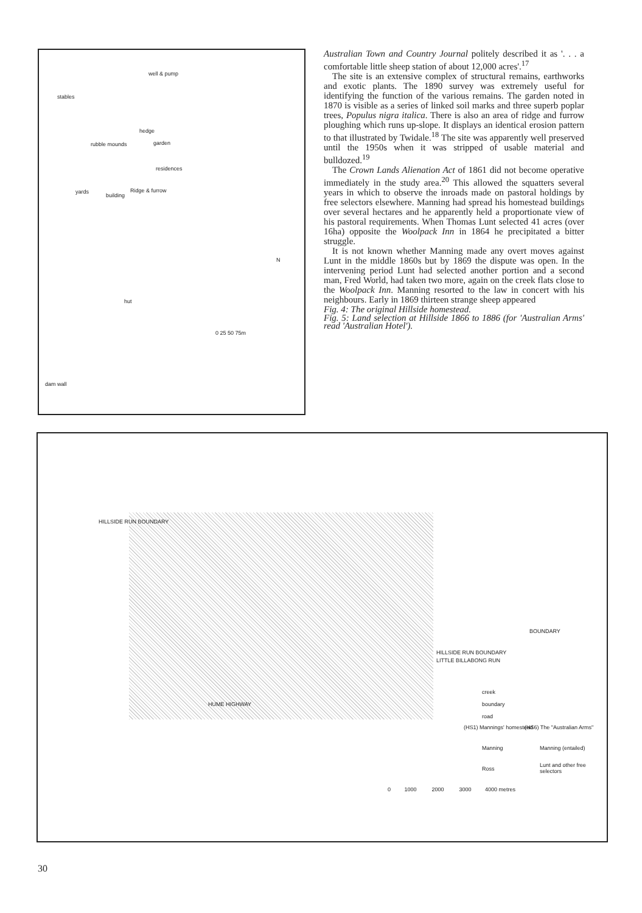well & pump
stables
hedge
garden rubble mounds
residences
yards Ridge & furrow
building
hut
N
0 25 50 75m
dam wall
Australian Town and Country Journal politely described it as '. . . a comfortable little sheep station of about 12,000 acres'.<sup>17</sup>
The site is an extensive complex of structural remains, earthworks and exotic plants. The 1890 survey was extremely useful for identifying the function of the various remains. The garden noted in 1870 is visible as a series of linked soil marks and three superb poplar trees, Populus nigra italica. There is also an area of ridge and furrow ploughing which runs up-slope. It displays an identical erosion pattern to that illustrated by Twidale.<sup>18</sup> The site was apparently well preserved until the 1950s when it was stripped of usable material and bulldozed.<sup>19</sup>
The Crown Lands Alienation Act of 1861 did not become operative immediately in the study area.<sup>20</sup> This allowed the squatters several years in which to observe the inroads made on pastoral holdings by free selectors elsewhere. Manning had spread his homestead buildings over several hectares and he apparently held a proportionate view of his pastoral requirements. When Thomas Lunt selected 41 acres (over 16ha) opposite the Woolpack Inn in 1864 he precipitated a bitter struggle.
It is not known whether Manning made any overt moves against Lunt in the middle 1860s but by 1869 the dispute was open. In the intervening period Lunt had selected another portion and a second man, Fred World, had taken two more, again on the creek flats close to the Woolpack Inn. Manning resorted to the law in concert with his neighbours. Early in 1869 thirteen strange sheep appeared
Fig. 4: The original Hillside homestead.
Fig. 5: Land selection at Hillside 1866 to 1886 (for 'Australian Arms' read 'Australian Hotel').
HILLSIDE RUN BOUNDARY
HILLSIDE RUN BOUNDARY
LITTLE BILLABONG RUN
BOUNDARY
HUME HIGHWAY
creek
boundary
road
(HS1) Mannings' homestead (HS6) The "Australian Arms"
Manning Manning (entailed)
Ross
Lunt and other free selectors
0 1000 2000 3000 4000 metres
30